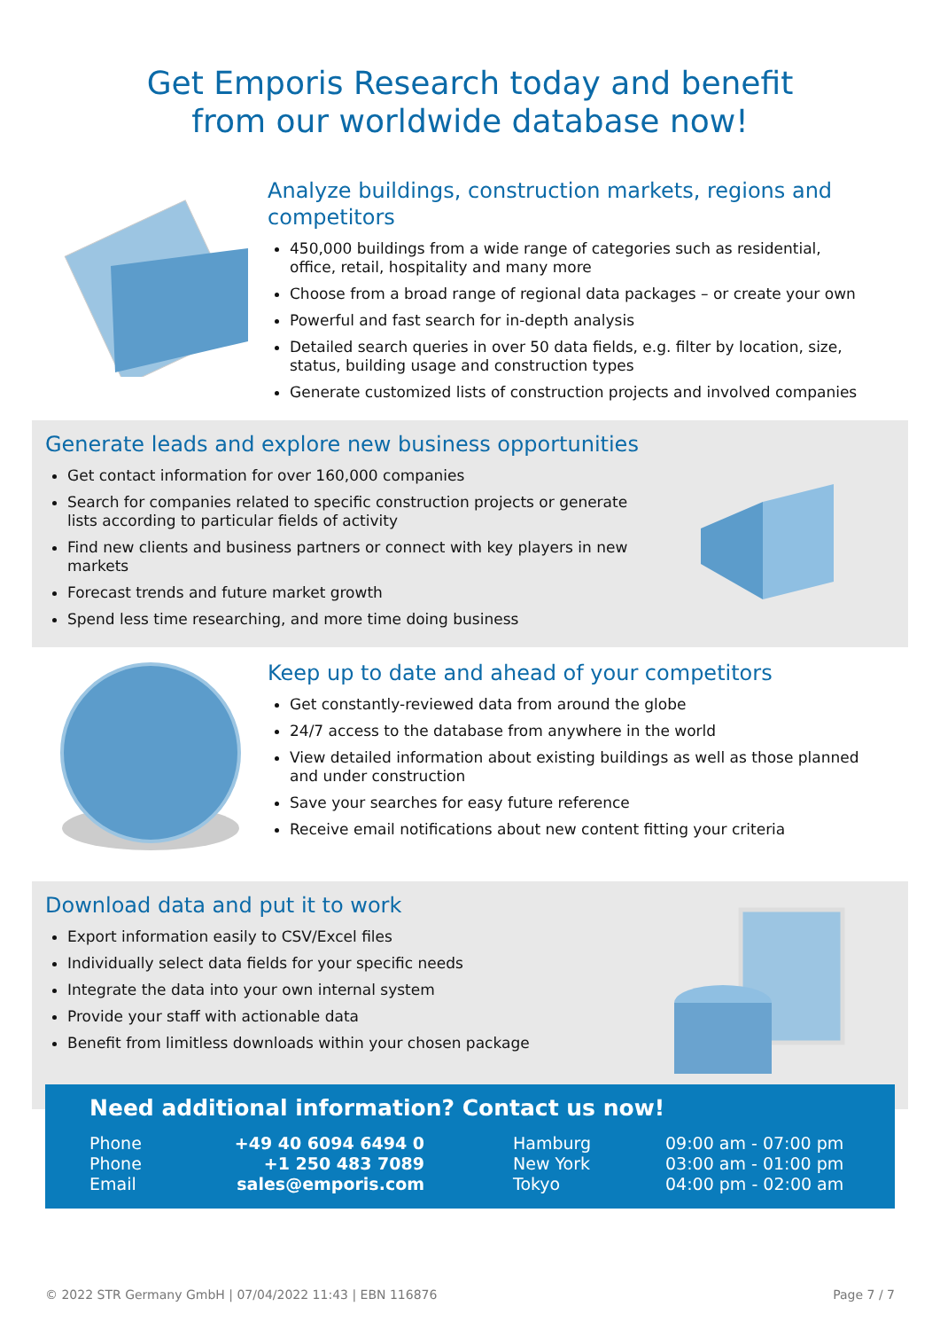Get Emporis Research today and benefit
from our worldwide database now!
Analyze buildings, construction markets, regions and competitors
450,000 buildings from a wide range of categories such as residential, office, retail, hospitality and many more
Choose from a broad range of regional data packages – or create your own
Powerful and fast search for in-depth analysis
Detailed search queries in over 50 data fields, e.g. filter by location, size, status, building usage and construction types
Generate customized lists of construction projects and involved companies
Generate leads and explore new business opportunities
Get contact information for over 160,000 companies
Search for companies related to specific construction projects or generate lists according to particular fields of activity
Find new clients and business partners or connect with key players in new markets
Forecast trends and future market growth
Spend less time researching, and more time doing business
Keep up to date and ahead of your competitors
Get constantly-reviewed data from around the globe
24/7 access to the database from anywhere in the world
View detailed information about existing buildings as well as those planned and under construction
Save your searches for easy future reference
Receive email notifications about new content fitting your criteria
Download data and put it to work
Export information easily to CSV/Excel files
Individually select data fields for your specific needs
Integrate the data into your own internal system
Provide your staff with actionable data
Benefit from limitless downloads within your chosen package
Need additional information? Contact us now!
| Phone | +49 40 6094 6494 0 | Hamburg | 09:00 am - 07:00 pm |
| Phone | +1 250 483 7089 | New York | 03:00 am - 01:00 pm |
| Email | sales@emporis.com | Tokyo | 04:00 pm - 02:00 am |
© 2022 STR Germany GmbH | 07/04/2022 11:43 | EBN 116876 Page 7 / 7